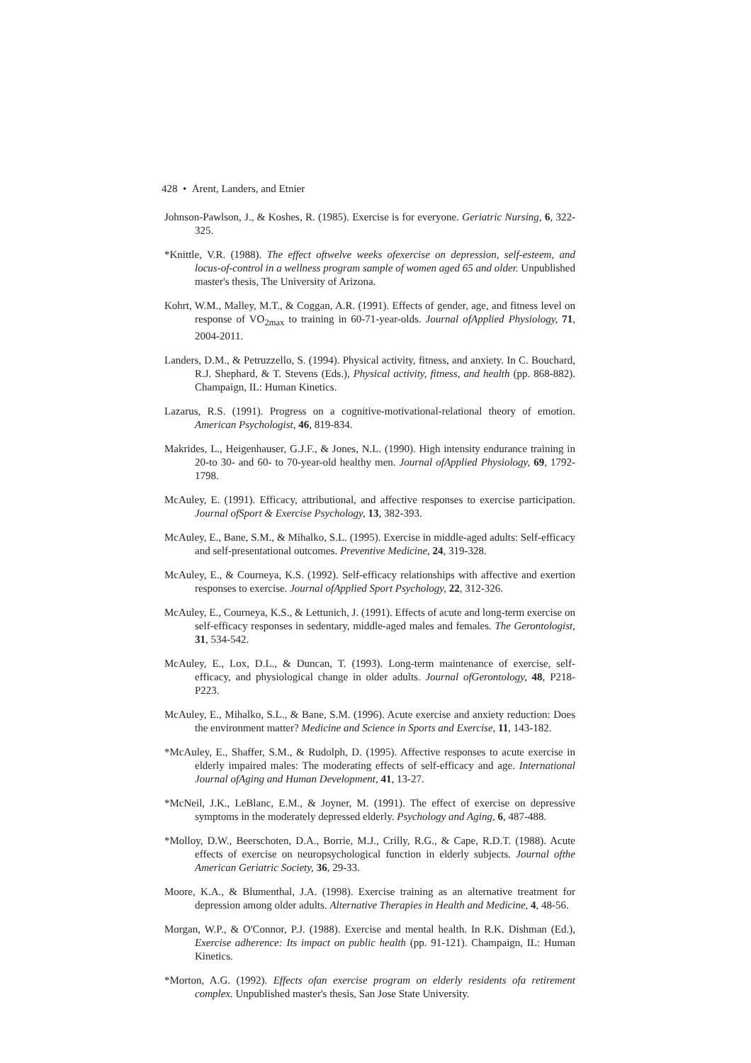428 • Arent, Landers, and Etnier
Johnson-Pawlson, J., & Koshes, R. (1985). Exercise is for everyone. Geriatric Nursing, 6, 322-325.
*Knittle, V.R. (1988). The effect oftwelve weeks ofexercise on depression, self-esteem, and locus-of-control in a wellness program sample of women aged 65 and older. Unpublished master's thesis, The University of Arizona.
Kohrt, W.M., Malley, M.T., & Coggan, A.R. (1991). Effects of gender, age, and fitness level on response of VO<sub>2max</sub> to training in 60-71-year-olds. Journal ofApplied Physiology, 71, 2004-2011.
Landers, D.M., & Petruzzello, S. (1994). Physical activity, fitness, and anxiety. In C. Bouchard, R.J. Shephard, & T. Stevens (Eds.), Physical activity, fitness, and health (pp. 868-882). Champaign, IL: Human Kinetics.
Lazarus, R.S. (1991). Progress on a cognitive-motivational-relational theory of emotion. American Psychologist, 46, 819-834.
Makrides, L., Heigenhauser, G.J.F., & Jones, N.L. (1990). High intensity endurance training in 20-to 30- and 60- to 70-year-old healthy men. Journal ofApplied Physiology, 69, 1792-1798.
McAuley, E. (1991). Efficacy, attributional, and affective responses to exercise participation. Journal ofSport & Exercise Psychology, 13, 382-393.
McAuley, E., Bane, S.M., & Mihalko, S.L. (1995). Exercise in middle-aged adults: Self-efficacy and self-presentational outcomes. Preventive Medicine, 24, 319-328.
McAuley, E., & Courneya, K.S. (1992). Self-efficacy relationships with affective and exertion responses to exercise. Journal ofApplied Sport Psychology, 22, 312-326.
McAuley, E., Courneya, K.S., & Lettunich, J. (1991). Effects of acute and long-term exercise on self-efficacy responses in sedentary, middle-aged males and females. The Gerontologist, 31, 534-542.
McAuley, E., Lox, D.L., & Duncan, T. (1993). Long-term maintenance of exercise, self-efficacy, and physiological change in older adults. Journal ofGerontology, 48, P218-P223.
McAuley, E., Mihalko, S.L., & Bane, S.M. (1996). Acute exercise and anxiety reduction: Does the environment matter? Medicine and Science in Sports and Exercise, 11, 143-182.
*McAuley, E., Shaffer, S.M., & Rudolph, D. (1995). Affective responses to acute exercise in elderly impaired males: The moderating effects of self-efficacy and age. International Journal ofAging and Human Development, 41, 13-27.
*McNeil, J.K., LeBlanc, E.M., & Joyner, M. (1991). The effect of exercise on depressive symptoms in the moderately depressed elderly. Psychology and Aging, 6, 487-488.
*Molloy, D.W., Beerschoten, D.A., Borrie, M.J., Crilly, R.G., & Cape, R.D.T. (1988). Acute effects of exercise on neuropsychological function in elderly subjects. Journal ofthe American Geriatric Society, 36, 29-33.
Moore, K.A., & Blumenthal, J.A. (1998). Exercise training as an alternative treatment for depression among older adults. Alternative Therapies in Health and Medicine, 4, 48-56.
Morgan, W.P., & O'Connor, P.J. (1988). Exercise and mental health. In R.K. Dishman (Ed.), Exercise adherence: Its impact on public health (pp. 91-121). Champaign, IL: Human Kinetics.
*Morton, A.G. (1992). Effects ofan exercise program on elderly residents ofa retirement complex. Unpublished master's thesis, San Jose State University.